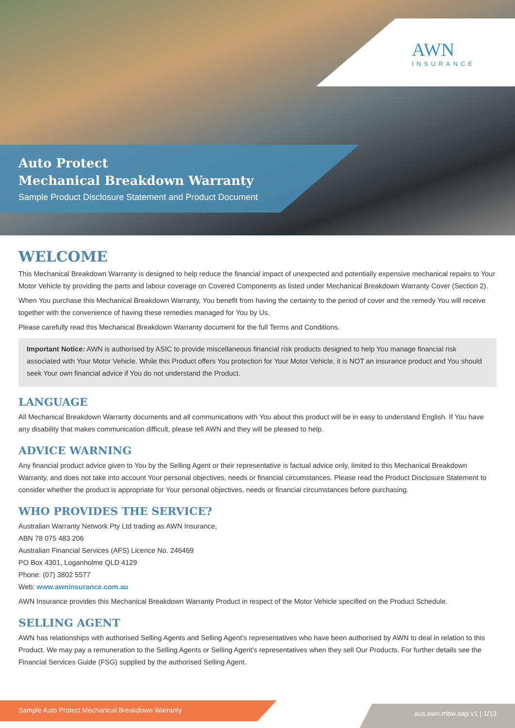AWN
INSURANCE
Auto Protect
Mechanical Breakdown Warranty
Sample Product Disclosure Statement and Product Document
WELCOME
This Mechanical Breakdown Warranty is designed to help reduce the financial impact of unexpected and potentially expensive mechanical repairs to Your Motor Vehicle by providing the parts and labour coverage on Covered Components as listed under Mechanical Breakdown Warranty Cover (Section 2).
When You purchase this Mechanical Breakdown Warranty, You benefit from having the certainty to the period of cover and the remedy You will receive together with the convenience of having these remedies managed for You by Us.
Please carefully read this Mechanical Breakdown Warranty document for the full Terms and Conditions.
Important Notice: AWN is authorised by ASIC to provide miscellaneous financial risk products designed to help You manage financial risk associated with Your Motor Vehicle. While this Product offers You protection for Your Motor Vehicle, it is NOT an insurance product and You should seek Your own financial advice if You do not understand the Product.
LANGUAGE
All Mechanical Breakdown Warranty documents and all communications with You about this product will be in easy to understand English. If You have any disability that makes communication difficult, please tell AWN and they will be pleased to help.
ADVICE WARNING
Any financial product advice given to You by the Selling Agent or their representative is factual advice only, limited to this Mechanical Breakdown Warranty, and does not take into account Your personal objectives, needs or financial circumstances. Please read the Product Disclosure Statement to consider whether the product is appropriate for Your personal objectives, needs or financial circumstances before purchasing.
WHO PROVIDES THE SERVICE?
Australian Warranty Network Pty Ltd trading as AWN Insurance,
ABN 78 075 483 206
Australian Financial Services (AFS) Licence No. 246469
PO Box 4301, Loganholme QLD 4129
Phone: (07) 3802 5577
Web: www.awninsurance.com.au
AWN Insurance provides this Mechanical Breakdown Warranty Product in respect of the Motor Vehicle specified on the Product Schedule.
SELLING AGENT
AWN has relationships with authorised Selling Agents and Selling Agent’s representatives who have been authorised by AWN to deal in relation to this Product. We may pay a remuneration to the Selling Agents or Selling Agent’s representatives when they sell Our Products. For further details see the Financial Services Guide (FSG) supplied by the authorised Selling Agent.
Sample Auto Protect Mechanical Breakdown Warranty aus.awn.mbw.aap.v1 | 1/13